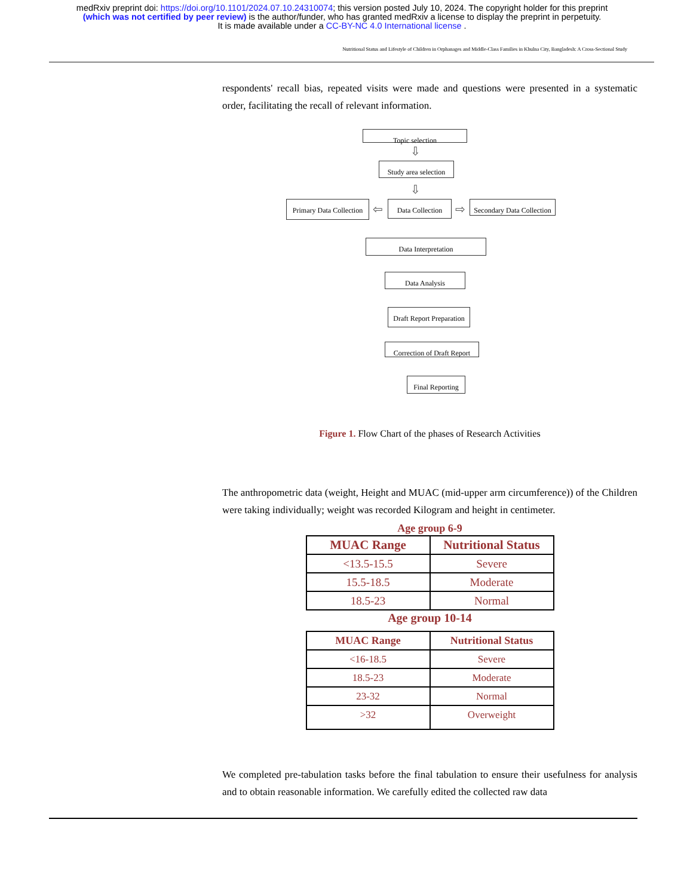medRxiv preprint doi: https://doi.org/10.1101/2024.07.10.24310074; this version posted July 10, 2024. The copyright holder for this preprint
(which was not certified by peer review) is the author/funder, who has granted medRxiv a license to display the preprint in perpetuity.
It is made available under a CC-BY-NC 4.0 International license .
Nutritional Status and Lifestyle of Children in Orphanages and Middle-Class Families in Khulna City, Bangladesh: A Cross-Sectional Study
respondents' recall bias, repeated visits were made and questions were presented in a systematic order, facilitating the recall of relevant information.
Topic selection
⇩
Study area selection
⇩
Primary Data Collection
⇦
Data Collection
⇨
Secondary Data Collection
Data Interpretation
Data Analysis
Draft Report Preparation
Correction of Draft Report
Final Reporting
Figure 1. Flow Chart of the phases of Research Activities
The anthropometric data (weight, Height and MUAC (mid-upper arm circumference)) of the Children were taking individually; weight was recorded Kilogram and height in centimeter.
Age group 6-9
| MUAC Range | Nutritional Status |
| --- | --- |
| <13.5-15.5 | Severe |
| 15.5-18.5 | Moderate |
| 18.5-23 | Normal |
Age group 10-14
| MUAC Range | Nutritional Status |
| --- | --- |
| <16-18.5 | Severe |
| 18.5-23 | Moderate |
| 23-32 | Normal |
| >32 | Overweight |
We completed pre-tabulation tasks before the final tabulation to ensure their usefulness for analysis and to obtain reasonable information. We carefully edited the collected raw data